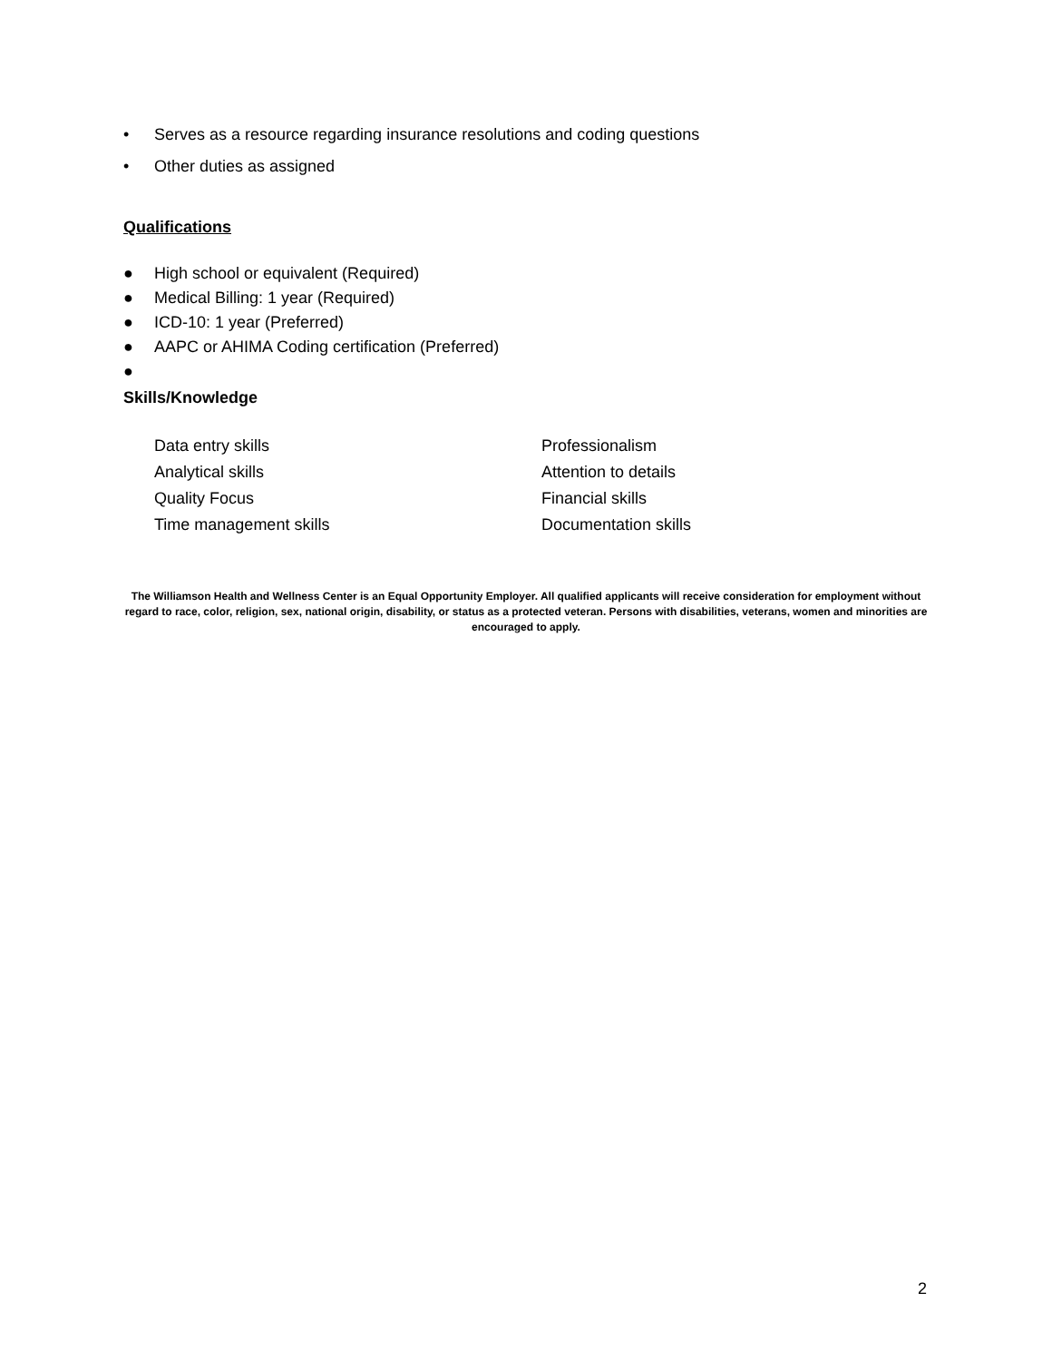• Serves as a resource regarding insurance resolutions and coding questions
• Other duties as assigned
Qualifications
● High school or equivalent (Required)
● Medical Billing: 1 year (Required)
● ICD-10: 1 year (Preferred)
● AAPC or AHIMA Coding certification (Preferred)
●
Skills/Knowledge
Data entry skills
Analytical skills
Quality Focus
Time management skills
Professionalism
Attention to details
Financial skills
Documentation skills
The Williamson Health and Wellness Center is an Equal Opportunity Employer. All qualified applicants will receive consideration for employment without regard to race, color, religion, sex, national origin, disability, or status as a protected veteran. Persons with disabilities, veterans, women and minorities are encouraged to apply.
2